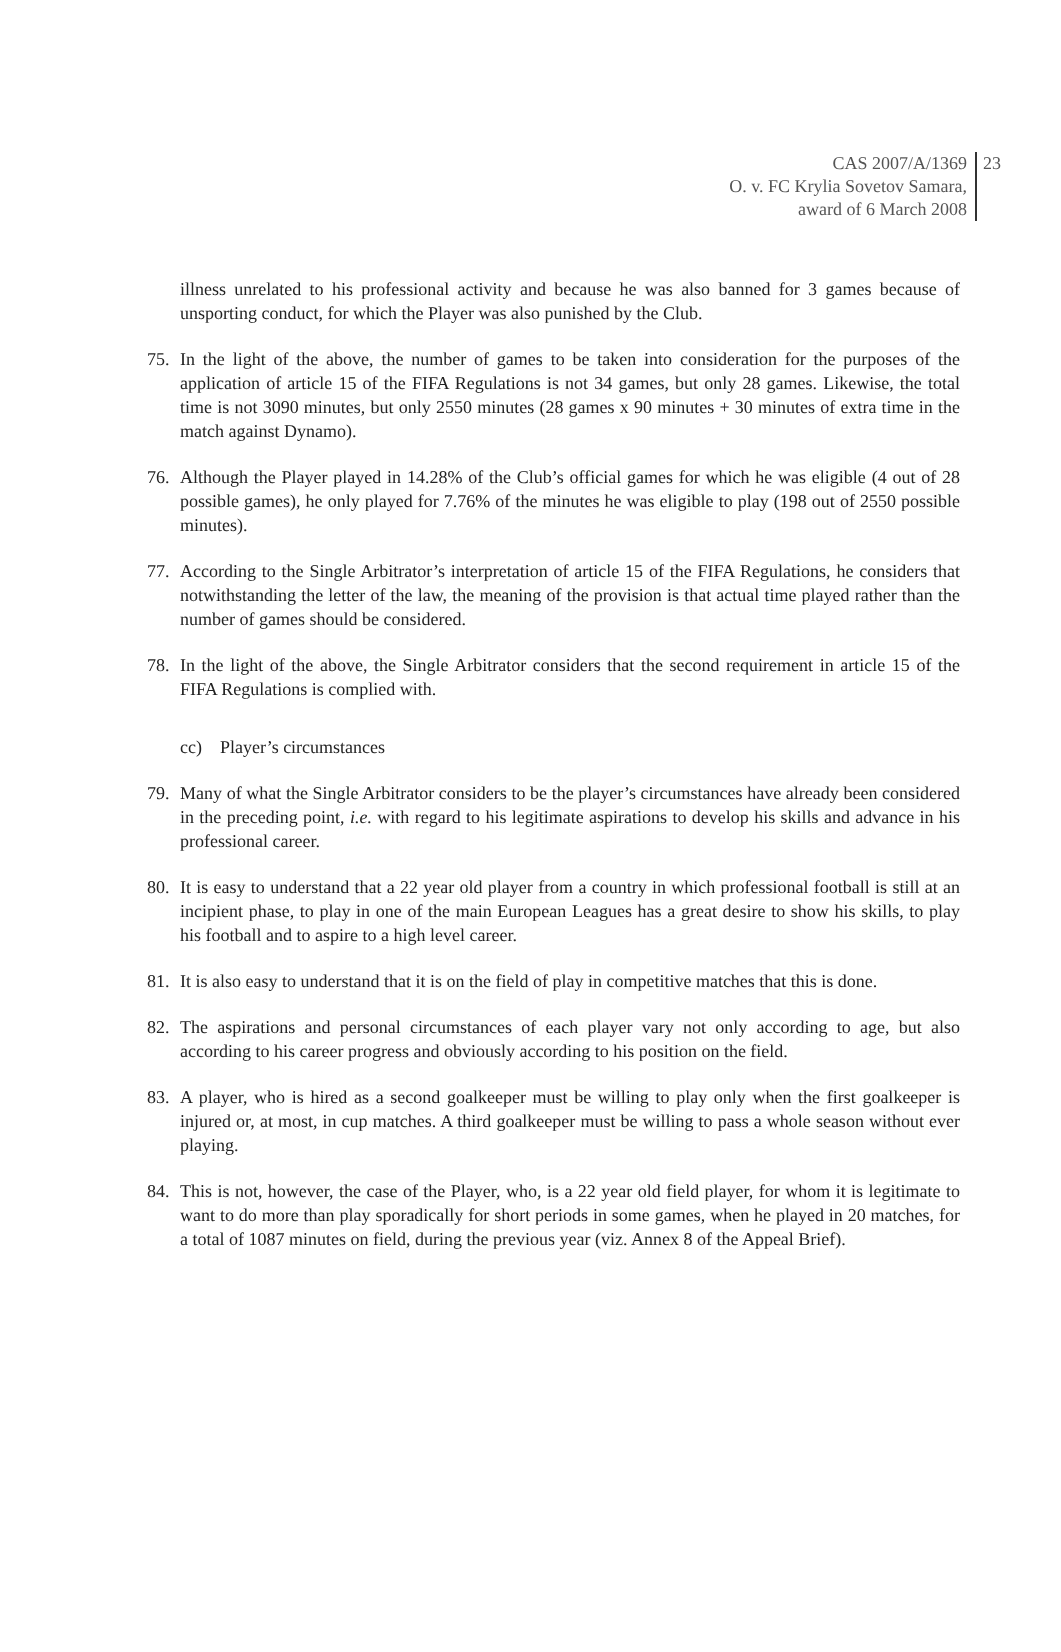CAS 2007/A/1369
O. v. FC Krylia Sovetov Samara,
award of 6 March 2008
23
illness unrelated to his professional activity and because he was also banned for 3 games because of unsporting conduct, for which the Player was also punished by the Club.
75. In the light of the above, the number of games to be taken into consideration for the purposes of the application of article 15 of the FIFA Regulations is not 34 games, but only 28 games. Likewise, the total time is not 3090 minutes, but only 2550 minutes (28 games x 90 minutes + 30 minutes of extra time in the match against Dynamo).
76. Although the Player played in 14.28% of the Club’s official games for which he was eligible (4 out of 28 possible games), he only played for 7.76% of the minutes he was eligible to play (198 out of 2550 possible minutes).
77. According to the Single Arbitrator’s interpretation of article 15 of the FIFA Regulations, he considers that notwithstanding the letter of the law, the meaning of the provision is that actual time played rather than the number of games should be considered.
78. In the light of the above, the Single Arbitrator considers that the second requirement in article 15 of the FIFA Regulations is complied with.
cc) Player’s circumstances
79. Many of what the Single Arbitrator considers to be the player’s circumstances have already been considered in the preceding point, i.e. with regard to his legitimate aspirations to develop his skills and advance in his professional career.
80. It is easy to understand that a 22 year old player from a country in which professional football is still at an incipient phase, to play in one of the main European Leagues has a great desire to show his skills, to play his football and to aspire to a high level career.
81. It is also easy to understand that it is on the field of play in competitive matches that this is done.
82. The aspirations and personal circumstances of each player vary not only according to age, but also according to his career progress and obviously according to his position on the field.
83. A player, who is hired as a second goalkeeper must be willing to play only when the first goalkeeper is injured or, at most, in cup matches. A third goalkeeper must be willing to pass a whole season without ever playing.
84. This is not, however, the case of the Player, who, is a 22 year old field player, for whom it is legitimate to want to do more than play sporadically for short periods in some games, when he played in 20 matches, for a total of 1087 minutes on field, during the previous year (viz. Annex 8 of the Appeal Brief).